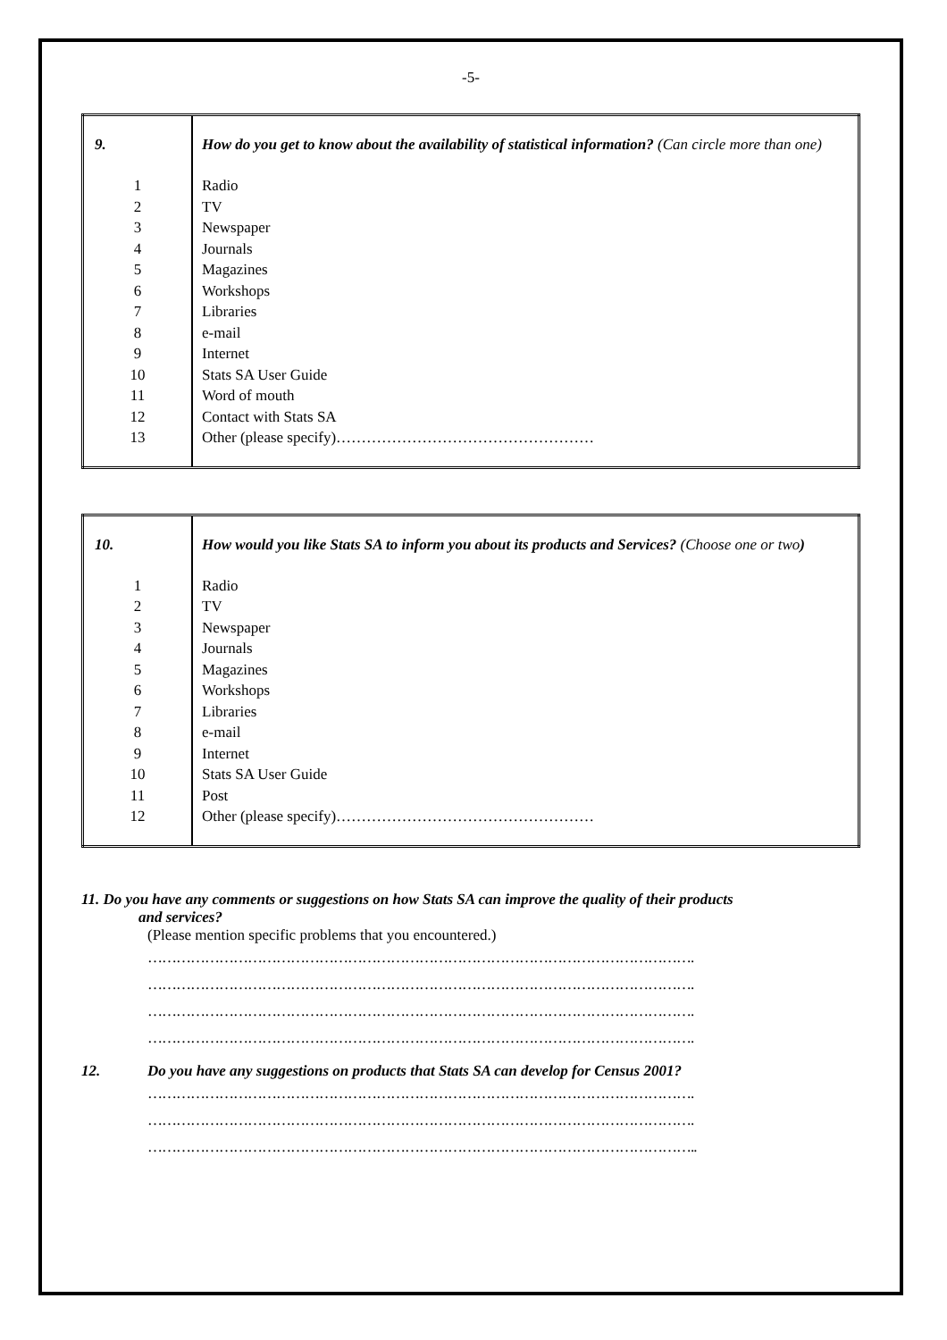-5-
| 9. | How do you get to know about the availability of statistical information? (Can circle more than one) |
| 1 2 3 4 5 6 7 8 9 10 11 12 13 | Radio TV Newspaper Journals Magazines Workshops Libraries e-mail Internet Stats SA User Guide Word of mouth Contact with Stats SA Other (please specify)…………………………………………… |
| 10. | How would you like Stats SA to inform you about its products and Services? (Choose one or two ) |
| 1 2 3 4 5 6 7 8 9 10 11 12 | Radio TV Newspaper Journals Magazines Workshops Libraries e-mail Internet Stats SA User Guide Post Other (please specify)…………………………………………… |
11. Do you have any comments or suggestions on how Stats SA can improve the quality of their products
and services?
(Please mention specific problems that you encountered.)
…………………………………………………………………………………………………….
…………………………………………………………………………………………………….
…………………………………………………………………………………………………….
…………………………………………………………………………………………………….
12. Do you have any suggestions on products that Stats SA can develop for Census 2001?
…………………………………………………………………………………………………….
…………………………………………………………………………………………………….
……………………………………………………………………………………………………..